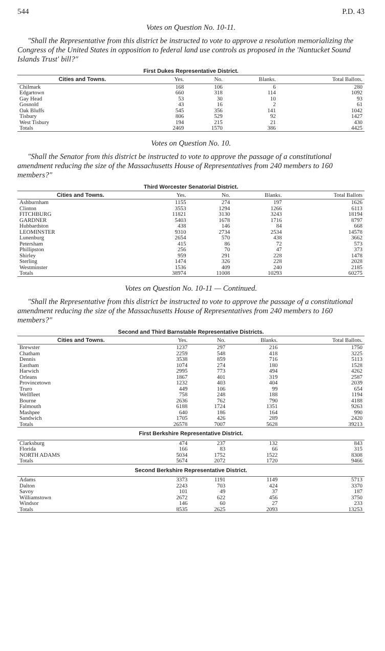544 P.D. 43
Votes on Question No. 10-11.
"Shall the Representative from this district be instructed to vote to approve a resolution memorializing the Congress of the United States in opposition to federal land use controls as proposed in the 'Nantucket Sound Islands Trust' bill?"
First Dukes Representative District.
| Cities and Towns. | Yes. | No. | Blanks. | Total Ballots. |
| --- | --- | --- | --- | --- |
| Chilmark | 168 | 106 | 6 | 280 |
| Edgartown | 660 | 318 | 114 | 1092 |
| Gay Head | 53 | 30 | 10 | 93 |
| Gosnold | 43 | 16 | 2 | 61 |
| Oak Bluffs | 545 | 356 | 141 | 1042 |
| Tisbury | 806 | 529 | 92 | 1427 |
| West Tisbury | 194 | 215 | 21 | 430 |
| Totals | 2469 | 1570 | 386 | 4425 |
Votes on Question No. 10.
"Shall the Senator from this district be instructed to vote to approve the passage of a constitutional amendment reducing the size of the Massachusetts House of Representatives from 240 members to 160 members?"
Third Worcester Senatorial District.
| Cities and Towns. | Yes. | No. | Blanks. | Total Ballots |
| --- | --- | --- | --- | --- |
| Ashburnham | 1155 | 274 | 197 | 1626 |
| Clinton | 3553 | 1294 | 1266 | 6113 |
| FITCHBURG | 11821 | 3130 | 3243 | 18194 |
| GARDNER | 5403 | 1678 | 1716 | 8797 |
| Hubbardston | 438 | 146 | 84 | 668 |
| LEOMINSTER | 9310 | 2734 | 2534 | 14578 |
| Lunenburg | 2654 | 570 | 438 | 3662 |
| Petersham | 415 | 86 | 72 | 573 |
| Phillipston | 256 | 70 | 47 | 373 |
| Shirley | 959 | 291 | 228 | 1478 |
| Sterling | 1474 | 326 | 228 | 2028 |
| Westminster | 1536 | 409 | 240 | 2185 |
| Totals | 38974 | 11008 | 10293 | 60275 |
Votes on Question No. 10-11 — Continued.
"Shall the Representative from this district be instructed to vote to approve the passage of a constitutional amendment reducing the size of the Massachusetts House of Representatives from 240 members to 160 members?"
Second and Third Barnstable Representative Districts.
| Cities and Towns. | Yes. | No. | Blanks. | Total Ballots. |
| --- | --- | --- | --- | --- |
| Brewster | 1237 | 297 | 216 | 1750 |
| Chatham | 2259 | 548 | 418 | 3225 |
| Dennis | 3538 | 859 | 716 | 5113 |
| Eastham | 1074 | 274 | 180 | 1528 |
| Harwich | 2995 | 773 | 494 | 4262 |
| Orleans | 1867 | 401 | 319 | 2587 |
| Provincetown | 1232 | 403 | 404 | 2039 |
| Truro | 449 | 106 | 99 | 654 |
| Wellfleet | 758 | 248 | 188 | 1194 |
| Bourne | 2636 | 762 | 790 | 4188 |
| Falmouth | 6188 | 1724 | 1351 | 9263 |
| Mashpee | 640 | 186 | 164 | 990 |
| Sandwich | 1705 | 426 | 289 | 2420 |
| Totals | 26578 | 7007 | 5628 | 39213 |
| First Berkshire Representative District. | | | | |
| Clarksburg | 474 | 237 | 132 | 843 |
| Florida | 166 | 83 | 66 | 315 |
| NORTH ADAMS | 5034 | 1752 | 1522 | 8308 |
| Totals | 5674 | 2072 | 1720 | 9466 |
| Second Berkshire Representative District. | | | | |
| Adams | 3373 | 1191 | 1149 | 5713 |
| Dalton | 2243 | 703 | 424 | 3370 |
| Savoy | 101 | 49 | 37 | 187 |
| Williamstown | 2672 | 622 | 456 | 3750 |
| Windsor | 146 | 60 | 27 | 233 |
| Totals | 8535 | 2625 | 2093 | 13253 |